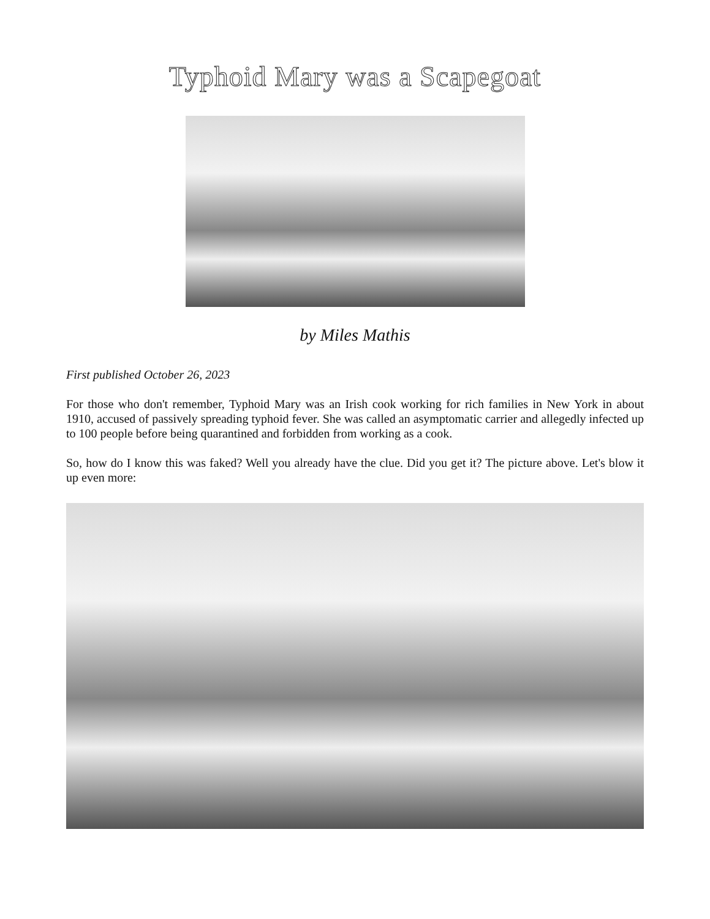Typhoid Mary was a Scapegoat
by Miles Mathis
First published October 26, 2023
For those who don't remember, Typhoid Mary was an Irish cook working for rich families in New York in about 1910, accused of passively spreading typhoid fever. She was called an asymptomatic carrier and allegedly infected up to 100 people before being quarantined and forbidden from working as a cook.
So, how do I know this was faked? Well you already have the clue. Did you get it? The picture above. Let's blow it up even more: